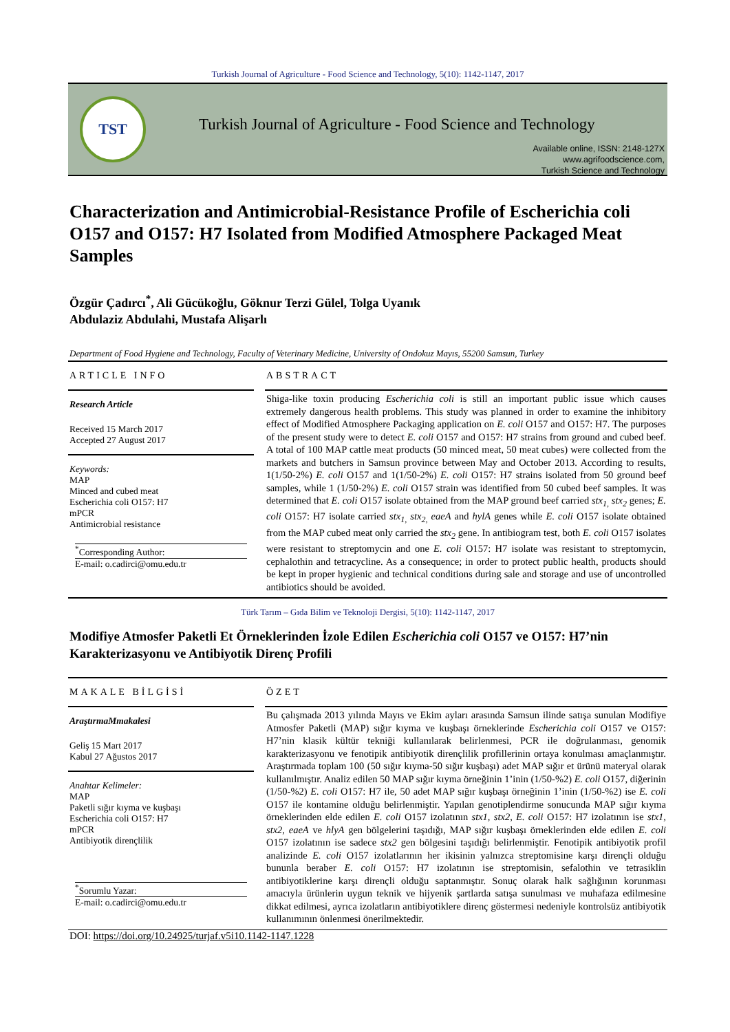Turkish Journal of Agriculture - Food Science and Technology, 5(10): 1142-1147, 2017
TST
Turkish Journal of Agriculture - Food Science and Technology
Available online, ISSN: 2148-127X
www.agrifoodscience.com,
Turkish Science and Technology
Characterization and Antimicrobial-Resistance Profile of Escherichia coli O157 and O157: H7 Isolated from Modified Atmosphere Packaged Meat Samples
Özgür Çadırcı<sup>*</sup>, Ali Gücükoğlu, Göknur Terzi Gülel, Tolga Uyanık
Abdulaziz Abdulahi, Mustafa Alişarlı
Department of Food Hygiene and Technology, Faculty of Veterinary Medicine, University of Ondokuz Mayıs, 55200 Samsun, Turkey
ARTICLE INFO
Research Article
Received 15 March 2017
Accepted 27 August 2017
Keywords:
MAP
Minced and cubed meat
Escherichia coli O157: H7
mPCR
Antimicrobial resistance
<sup>*</sup> Corresponding Author:
E-mail: o.cadirci@omu.edu.tr
ABSTRACT
Shiga-like toxin producing Escherichia coli is still an important public issue which causes extremely dangerous health problems. This study was planned in order to examine the inhibitory effect of Modified Atmosphere Packaging application on E. coli O157 and O157: H7. The purposes of the present study were to detect E. coli O157 and O157: H7 strains from ground and cubed beef. A total of 100 MAP cattle meat products (50 minced meat, 50 meat cubes) were collected from the markets and butchers in Samsun province between May and October 2013. According to results, 1(1/50-2%) E. coli O157 and 1(1/50-2%) E. coli O157: H7 strains isolated from 50 ground beef samples, while 1 (1/50-2%) E. coli O157 strain was identified from 50 cubed beef samples. It was determined that E. coli O157 isolate obtained from the MAP ground beef carried stx<sub>1,</sub> stx<sub>2</sub> genes; E. coli O157: H7 isolate carried stx<sub>1,</sub> stx<sub>2,</sub> eaeA and hylA genes while E. coli O157 isolate obtained from the MAP cubed meat only carried the stx<sub>2</sub> gene. In antibiogram test, both E. coli O157 isolates were resistant to streptomycin and one E. coli O157: H7 isolate was resistant to streptomycin, cephalothin and tetracycline. As a consequence; in order to protect public health, products should be kept in proper hygienic and technical conditions during sale and storage and use of uncontrolled antibiotics should be avoided.
Türk Tarım – Gıda Bilim ve Teknoloji Dergisi, 5(10): 1142-1147, 2017
Modifiye Atmosfer Paketli Et Örneklerinden İzole Edilen Escherichia coli O157 ve O157: H7’nin Karakterizasyonu ve Antibiyotik Direnç Profili
MAKALE BİLGİSİ
AraştırmaMmakalesi
Geliş 15 Mart 2017
Kabul 27 Ağustos 2017
Anahtar Kelimeler:
MAP
Paketli sığır kıyma ve kuşbaşı
Escherichia coli O157: H7
mPCR
Antibiyotik dirençlilik
<sup>*</sup> Sorumlu Yazar:
E-mail: o.cadirci@omu.edu.tr
ÖZET
Bu çalışmada 2013 yılında Mayıs ve Ekim ayları arasında Samsun ilinde satışa sunulan Modifiye Atmosfer Paketli (MAP) sığır kıyma ve kuşbaşı örneklerinde Escherichia coli O157 ve O157: H7’nin klasik kültür tekniği kullanılarak belirlenmesi, PCR ile doğrulanması, genomik karakterizasyonu ve fenotipik antibiyotik dirençlilik profillerinin ortaya konulması amaçlanmıştır. Araştırmada toplam 100 (50 sığır kıyma-50 sığır kuşbaşı) adet MAP sığır et ürünü materyal olarak kullanılmıştır. Analiz edilen 50 MAP sığır kıyma örneğinin 1’inin (1/50-%2) E. coli O157, diğerinin (1/50-%2) E. coli O157: H7 ile, 50 adet MAP sığır kuşbaşı örneğinin 1’inin (1/50-%2) ise E. coli O157 ile kontamine olduğu belirlenmiştir. Yapılan genotiplendirme sonucunda MAP sığır kıyma örneklerinden elde edilen E. coli O157 izolatının stx1, stx2, E. coli O157: H7 izolatının ise stx1, stx2, eaeA ve hlyA gen bölgelerini taşıdığı, MAP sığır kuşbaşı örneklerinden elde edilen E. coli O157 izolatının ise sadece stx2 gen bölgesini taşıdığı belirlenmiştir. Fenotipik antibiyotik profil analizinde E. coli O157 izolatlarının her ikisinin yalnızca streptomisine karşı dirençli olduğu bununla beraber E. coli O157: H7 izolatının ise streptomisin, sefalothin ve tetrasiklin antibiyotiklerine karşı dirençli olduğu saptanmıştır. Sonuç olarak halk sağlığının korunması amacıyla ürünlerin uygun teknik ve hijyenik şartlarda satışa sunulması ve muhafaza edilmesine dikkat edilmesi, ayrıca izolatların antibiyotiklere direnç göstermesi nedeniyle kontrolsüz antibiyotik kullanımının önlenmesi önerilmektedir.
DOI: https://doi.org/10.24925/turjaf.v5i10.1142-1147.1228